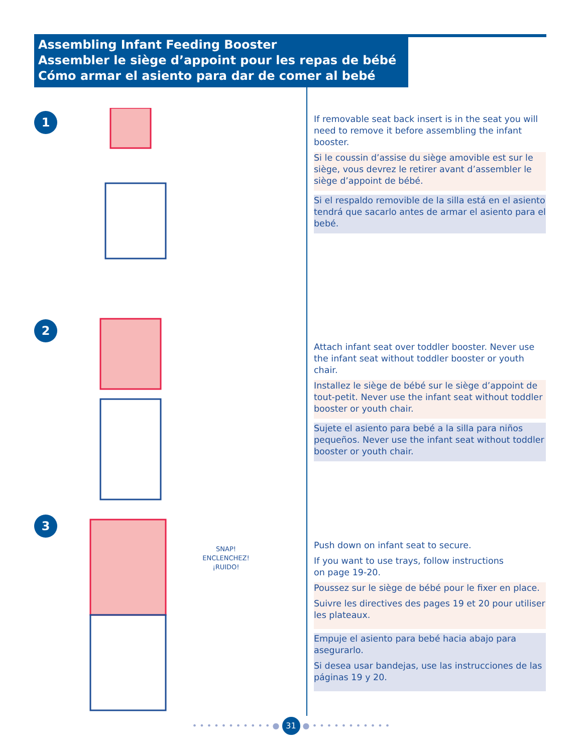Assembling Infant Feeding Booster
Assembler le siège d’appoint pour les repas de bébé
Cómo armar el asiento para dar de comer al bebé
1
2
3
SNAP!
ENCLENCHEZ!
¡RUIDO!
If removable seat back insert is in the seat you will need to remove it before assembling the infant booster.
Si le coussin d’assise du siège amovible est sur le siège, vous devrez le retirer avant d’assembler le siège d’appoint de bébé.
Si el respaldo removible de la silla está en el asiento tendrá que sacarlo antes de armar el asiento para el bebé.
Attach infant seat over toddler booster. Never use the infant seat without toddler booster or youth chair.
Installez le siège de bébé sur le siège d’appoint de tout-petit. Never use the infant seat without toddler booster or youth chair.
Sujete el asiento para bebé a la silla para niños pequeños. Never use the infant seat without toddler booster or youth chair.
Push down on infant seat to secure.
If you want to use trays, follow instructions
on page 19-20.
Poussez sur le siège de bébé pour le fixer en place.
Suivre les directives des pages 19 et 20 pour utiliser les plateaux.
Empuje el asiento para bebé hacia abajo para asegurarlo.
Si desea usar bandejas, use las instrucciones de las páginas 19 y 20.
• • • • • • • • • • • ● 31 ● • • • • • • • • • • •